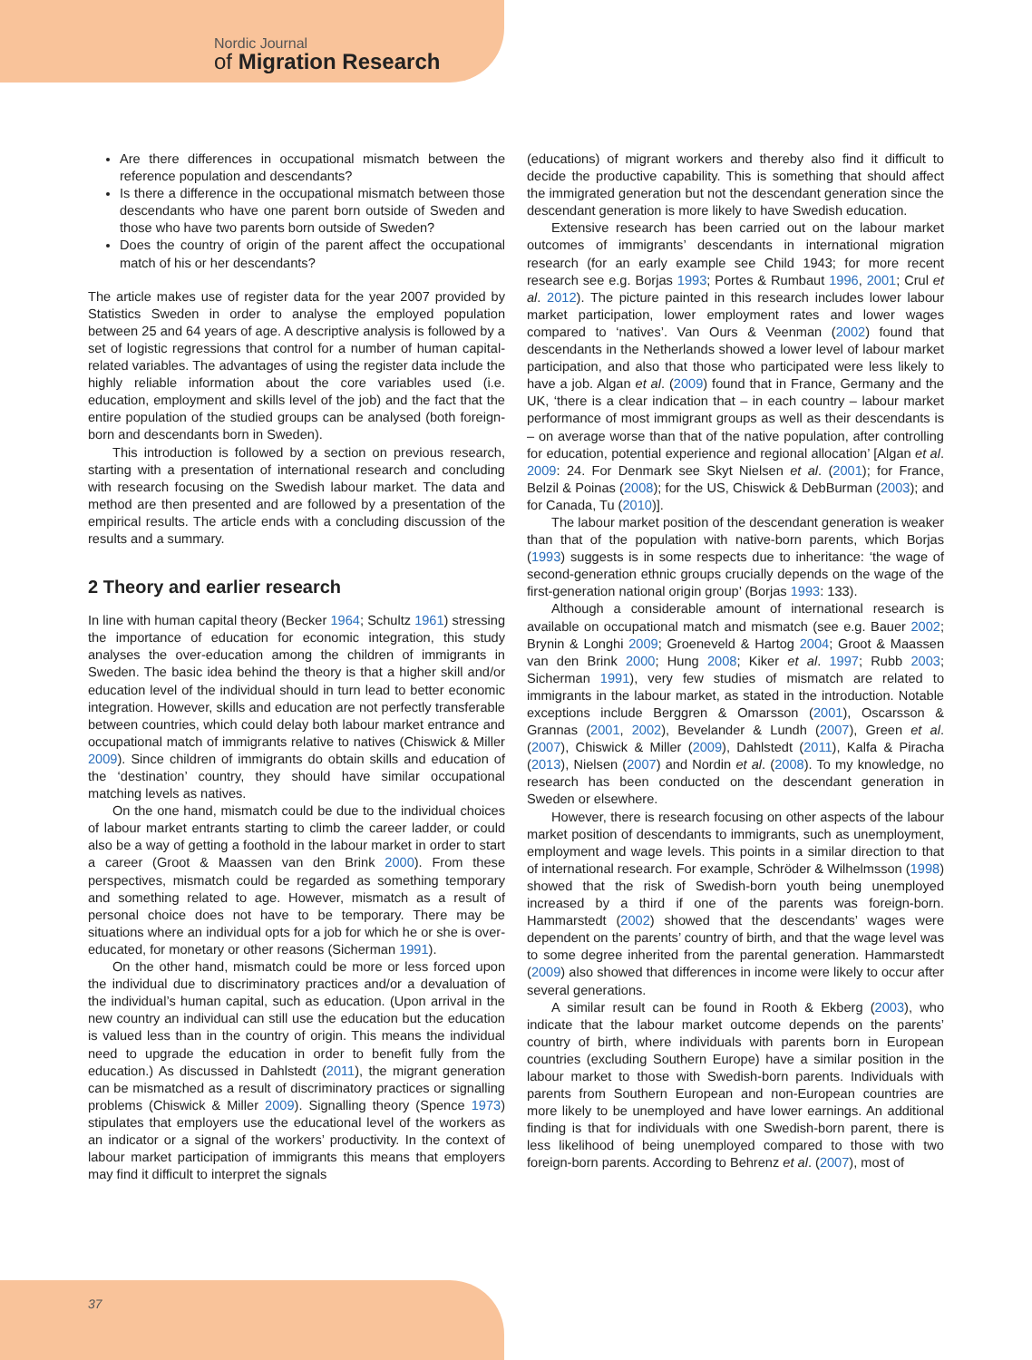Nordic Journal
of Migration Research
Are there differences in occupational mismatch between the reference population and descendants?
Is there a difference in the occupational mismatch between those descendants who have one parent born outside of Sweden and those who have two parents born outside of Sweden?
Does the country of origin of the parent affect the occupational match of his or her descendants?
The article makes use of register data for the year 2007 provided by Statistics Sweden in order to analyse the employed population between 25 and 64 years of age. A descriptive analysis is followed by a set of logistic regressions that control for a number of human capital-related variables. The advantages of using the register data include the highly reliable information about the core variables used (i.e. education, employment and skills level of the job) and the fact that the entire population of the studied groups can be analysed (both foreign-born and descendants born in Sweden).
This introduction is followed by a section on previous research, starting with a presentation of international research and concluding with research focusing on the Swedish labour market. The data and method are then presented and are followed by a presentation of the empirical results. The article ends with a concluding discussion of the results and a summary.
2 Theory and earlier research
In line with human capital theory (Becker 1964; Schultz 1961) stressing the importance of education for economic integration, this study analyses the over-education among the children of immigrants in Sweden. The basic idea behind the theory is that a higher skill and/or education level of the individual should in turn lead to better economic integration. However, skills and education are not perfectly transferable between countries, which could delay both labour market entrance and occupational match of immigrants relative to natives (Chiswick & Miller 2009). Since children of immigrants do obtain skills and education of the ‘destination’ country, they should have similar occupational matching levels as natives.
On the one hand, mismatch could be due to the individual choices of labour market entrants starting to climb the career ladder, or could also be a way of getting a foothold in the labour market in order to start a career (Groot & Maassen van den Brink 2000). From these perspectives, mismatch could be regarded as something temporary and something related to age. However, mismatch as a result of personal choice does not have to be temporary. There may be situations where an individual opts for a job for which he or she is over-educated, for monetary or other reasons (Sicherman 1991).
On the other hand, mismatch could be more or less forced upon the individual due to discriminatory practices and/or a devaluation of the individual’s human capital, such as education. (Upon arrival in the new country an individual can still use the education but the education is valued less than in the country of origin. This means the individual need to upgrade the education in order to benefit fully from the education.) As discussed in Dahlstedt (2011), the migrant generation can be mismatched as a result of discriminatory practices or signalling problems (Chiswick & Miller 2009). Signalling theory (Spence 1973) stipulates that employers use the educational level of the workers as an indicator or a signal of the workers’ productivity. In the context of labour market participation of immigrants this means that employers may find it difficult to interpret the signals
(educations) of migrant workers and thereby also find it difficult to decide the productive capability. This is something that should affect the immigrated generation but not the descendant generation since the descendant generation is more likely to have Swedish education.
Extensive research has been carried out on the labour market outcomes of immigrants’ descendants in international migration research (for an early example see Child 1943; for more recent research see e.g. Borjas 1993; Portes & Rumbaut 1996, 2001; Crul et al. 2012). The picture painted in this research includes lower labour market participation, lower employment rates and lower wages compared to ‘natives’. Van Ours & Veenman (2002) found that descendants in the Netherlands showed a lower level of labour market participation, and also that those who participated were less likely to have a job. Algan et al. (2009) found that in France, Germany and the UK, ‘there is a clear indication that – in each country – labour market performance of most immigrant groups as well as their descendants is – on average worse than that of the native population, after controlling for education, potential experience and regional allocation’ [Algan et al. 2009: 24. For Denmark see Skyt Nielsen et al. (2001); for France, Belzil & Poinas (2008); for the US, Chiswick & DebBurman (2003); and for Canada, Tu (2010)].
The labour market position of the descendant generation is weaker than that of the population with native-born parents, which Borjas (1993) suggests is in some respects due to inheritance: ‘the wage of second-generation ethnic groups crucially depends on the wage of the first-generation national origin group’ (Borjas 1993: 133).
Although a considerable amount of international research is available on occupational match and mismatch (see e.g. Bauer 2002; Brynin & Longhi 2009; Groeneveld & Hartog 2004; Groot & Maassen van den Brink 2000; Hung 2008; Kiker et al. 1997; Rubb 2003; Sicherman 1991), very few studies of mismatch are related to immigrants in the labour market, as stated in the introduction. Notable exceptions include Berggren & Omarsson (2001), Oscarsson & Grannas (2001, 2002), Bevelander & Lundh (2007), Green et al. (2007), Chiswick & Miller (2009), Dahlstedt (2011), Kalfa & Piracha (2013), Nielsen (2007) and Nordin et al. (2008). To my knowledge, no research has been conducted on the descendant generation in Sweden or elsewhere.
However, there is research focusing on other aspects of the labour market position of descendants to immigrants, such as unemployment, employment and wage levels. This points in a similar direction to that of international research. For example, Schröder & Wilhelmsson (1998) showed that the risk of Swedish-born youth being unemployed increased by a third if one of the parents was foreign-born. Hammarstedt (2002) showed that the descendants’ wages were dependent on the parents’ country of birth, and that the wage level was to some degree inherited from the parental generation. Hammarstedt (2009) also showed that differences in income were likely to occur after several generations.
A similar result can be found in Rooth & Ekberg (2003), who indicate that the labour market outcome depends on the parents’ country of birth, where individuals with parents born in European countries (excluding Southern Europe) have a similar position in the labour market to those with Swedish-born parents. Individuals with parents from Southern European and non-European countries are more likely to be unemployed and have lower earnings. An additional finding is that for individuals with one Swedish-born parent, there is less likelihood of being unemployed compared to those with two foreign-born parents. According to Behrenz et al. (2007), most of
37